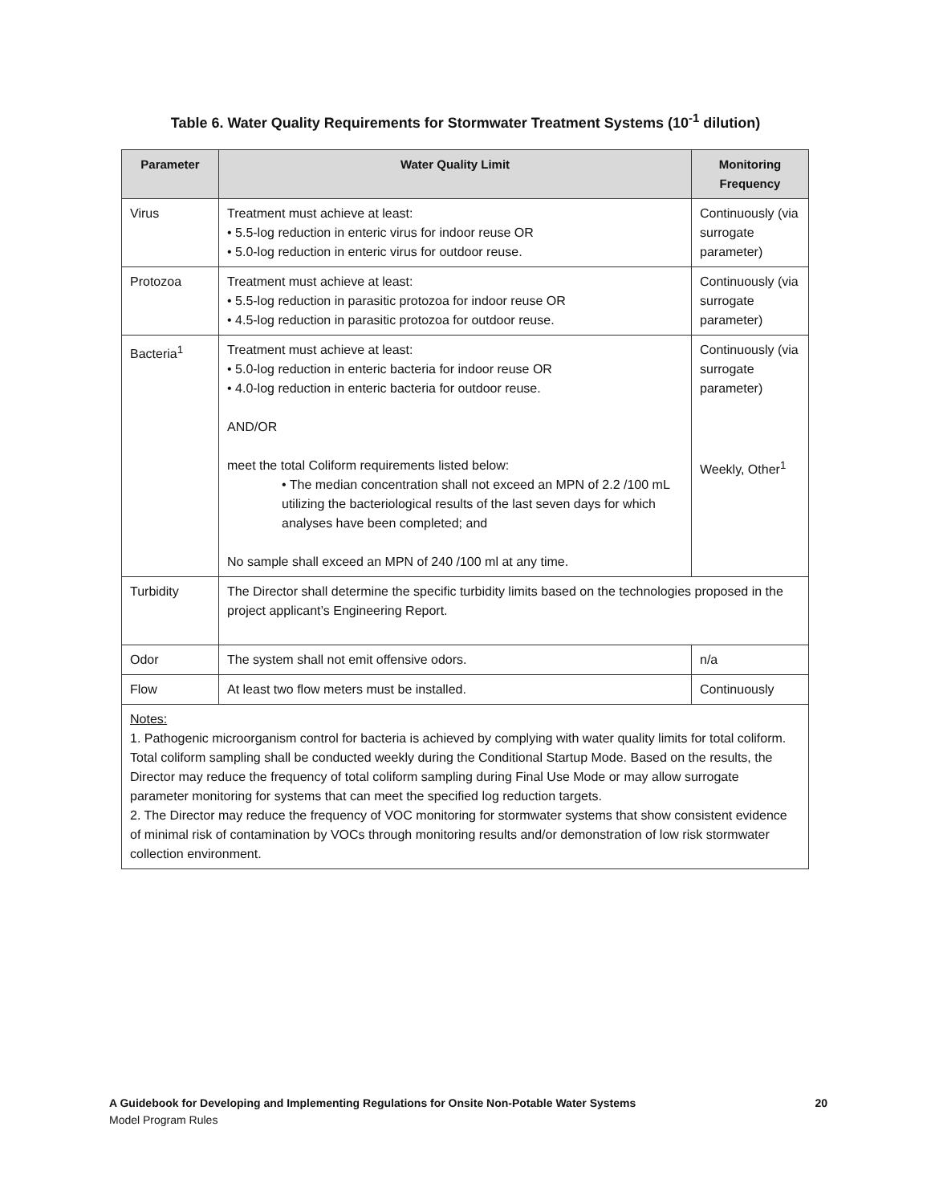Table 6. Water Quality Requirements for Stormwater Treatment Systems (10<sup>-1</sup> dilution)
| Parameter | Water Quality Limit | Monitoring Frequency |
| --- | --- | --- |
| Virus | Treatment must achieve at least: • 5.5-log reduction in enteric virus for indoor reuse OR • 5.0-log reduction in enteric virus for outdoor reuse. | Continuously (via surrogate parameter) |
| Protozoa | Treatment must achieve at least: • 5.5-log reduction in parasitic protozoa for indoor reuse OR • 4.5-log reduction in parasitic protozoa for outdoor reuse. | Continuously (via surrogate parameter) |
| Bacteria<sup>1</sup> | Treatment must achieve at least: • 5.0-log reduction in enteric bacteria for indoor reuse OR • 4.0-log reduction in enteric bacteria for outdoor reuse. AND/OR meet the total Coliform requirements listed below: • The median concentration shall not exceed an MPN of 2.2 /100 mL utilizing the bacteriological results of the last seven days for which analyses have been completed; and No sample shall exceed an MPN of 240 /100 ml at any time. | Continuously (via surrogate parameter) Weekly, Other<sup>1</sup> |
| Turbidity | The Director shall determine the specific turbidity limits based on the technologies proposed in the project applicant’s Engineering Report. | |
| Odor | The system shall not emit offensive odors. | n/a |
| Flow | At least two flow meters must be installed. | Continuously |
| Notes: 1. Pathogenic microorganism control for bacteria is achieved by complying with water quality limits for total coliform. Total coliform sampling shall be conducted weekly during the Conditional Startup Mode. Based on the results, the Director may reduce the frequency of total coliform sampling during Final Use Mode or may allow surrogate parameter monitoring for systems that can meet the specified log reduction targets. 2. The Director may reduce the frequency of VOC monitoring for stormwater systems that show consistent evidence of minimal risk of contamination by VOCs through monitoring results and/or demonstration of low risk stormwater collection environment. | | |
20 A Guidebook for Developing and Implementing Regulations for Onsite Non-Potable Water Systems
Model Program Rules